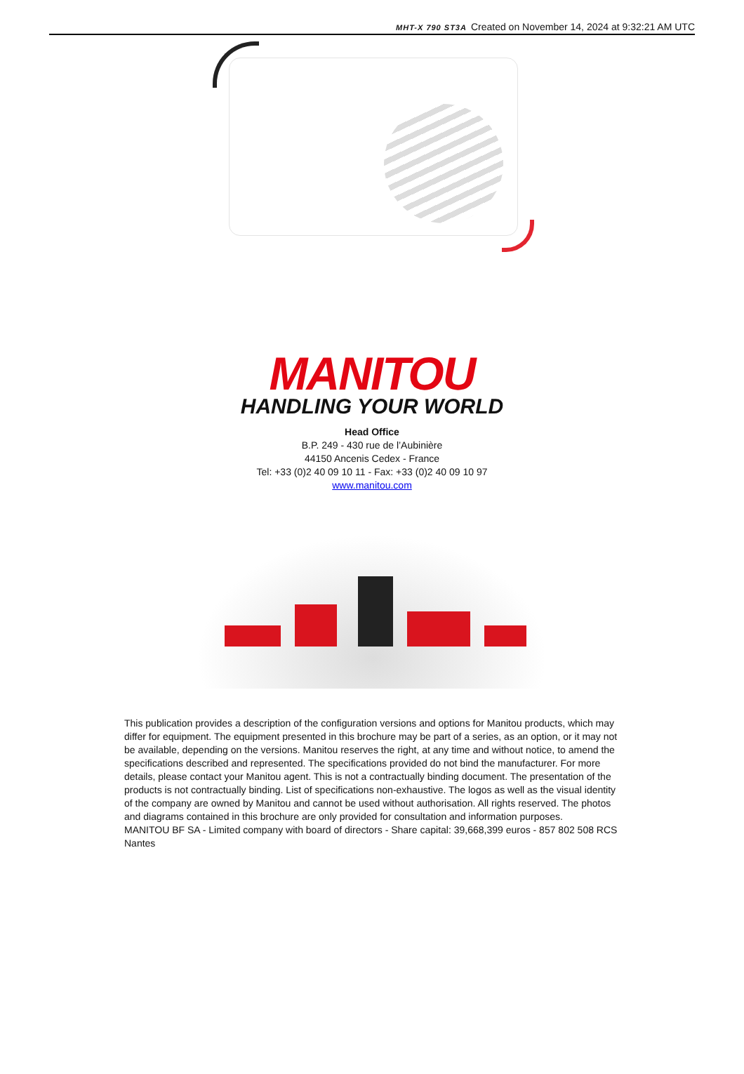MHT-X 790 ST3A Created on November 14, 2024 at 9:32:21 AM UTC
MANITOU
HANDLING YOUR WORLD
Head Office
B.P. 249 - 430 rue de l’Aubinière
44150 Ancenis Cedex - France
Tel: +33 (0)2 40 09 10 11 - Fax: +33 (0)2 40 09 10 97
www.manitou.com
This publication provides a description of the configuration versions and options for Manitou products, which may differ for equipment. The equipment presented in this brochure may be part of a series, as an option, or it may not be available, depending on the versions. Manitou reserves the right, at any time and without notice, to amend the specifications described and represented. The specifications provided do not bind the manufacturer. For more details, please contact your Manitou agent. This is not a contractually binding document. The presentation of the products is not contractually binding. List of specifications non-exhaustive. The logos as well as the visual identity of the company are owned by Manitou and cannot be used without authorisation. All rights reserved. The photos and diagrams contained in this brochure are only provided for consultation and information purposes.
MANITOU BF SA - Limited company with board of directors - Share capital: 39,668,399 euros - 857 802 508 RCS Nantes